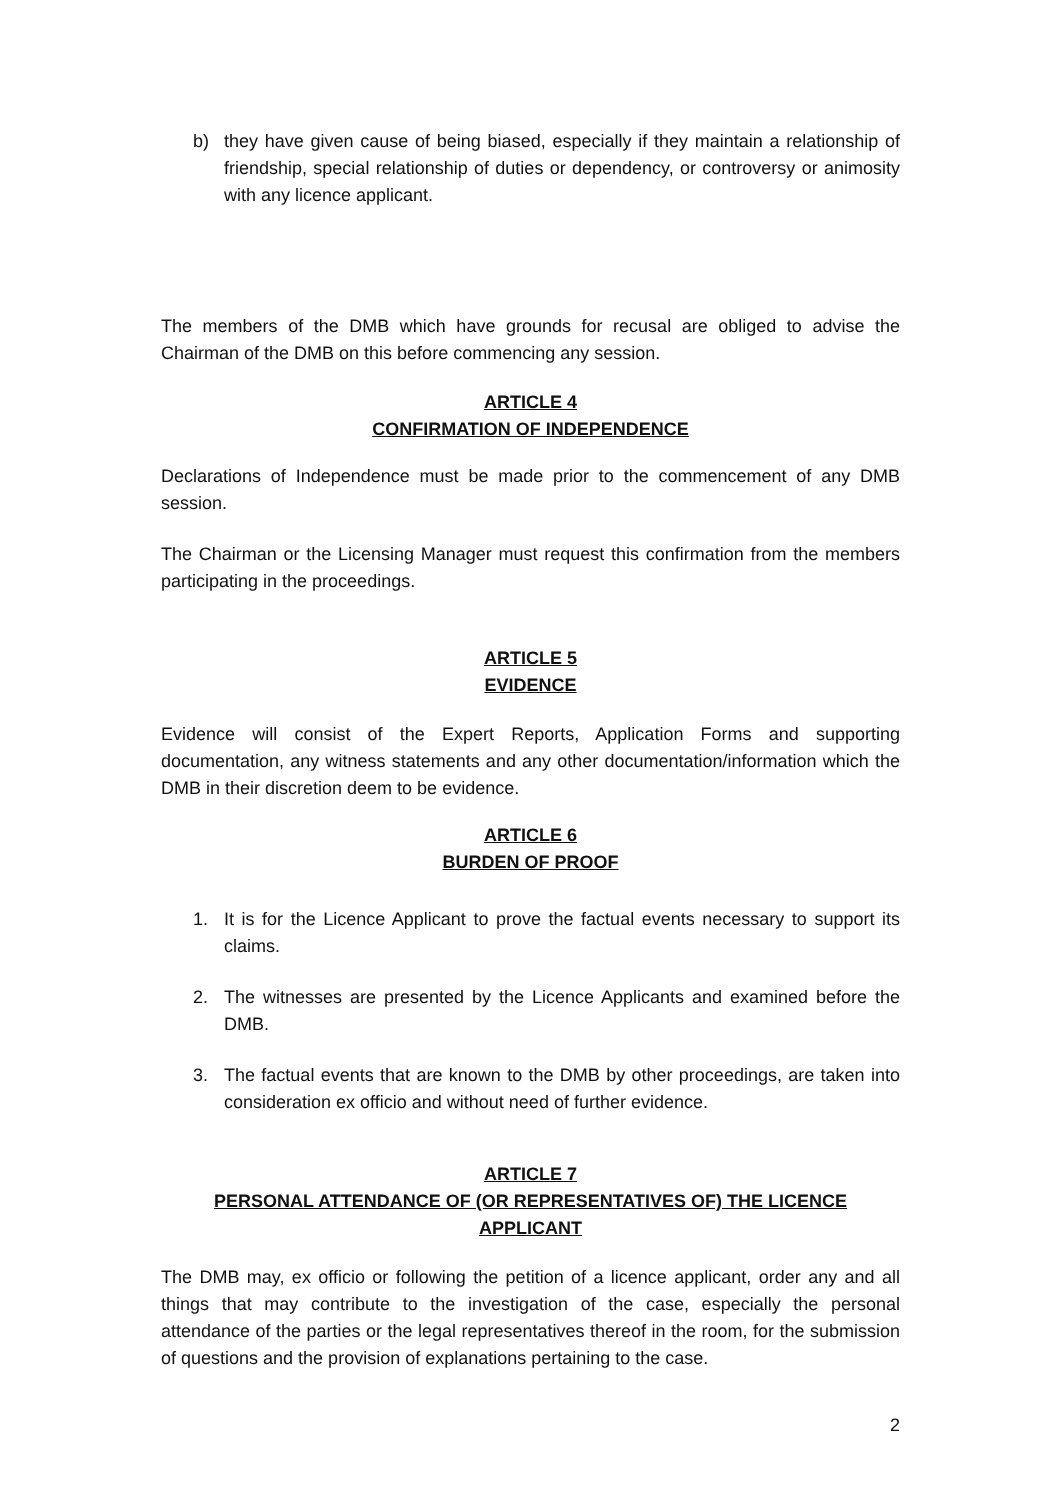b) they have given cause of being biased, especially if they maintain a relationship of friendship, special relationship of duties or dependency, or controversy or animosity with any licence applicant.
The members of the DMB which have grounds for recusal are obliged to advise the Chairman of the DMB on this before commencing any session.
ARTICLE 4
CONFIRMATION OF INDEPENDENCE
Declarations of Independence must be made prior to the commencement of any DMB session.
The Chairman or the Licensing Manager must request this confirmation from the members participating in the proceedings.
ARTICLE 5
EVIDENCE
Evidence will consist of the Expert Reports, Application Forms and supporting documentation, any witness statements and any other documentation/information which the DMB in their discretion deem to be evidence.
ARTICLE 6
BURDEN OF PROOF
1. It is for the Licence Applicant to prove the factual events necessary to support its claims.
2. The witnesses are presented by the Licence Applicants and examined before the DMB.
3. The factual events that are known to the DMB by other proceedings, are taken into consideration ex officio and without need of further evidence.
ARTICLE 7
PERSONAL ATTENDANCE OF (OR REPRESENTATIVES OF) THE LICENCE APPLICANT
The DMB may, ex officio or following the petition of a licence applicant, order any and all things that may contribute to the investigation of the case, especially the personal attendance of the parties or the legal representatives thereof in the room, for the submission of questions and the provision of explanations pertaining to the case.
2